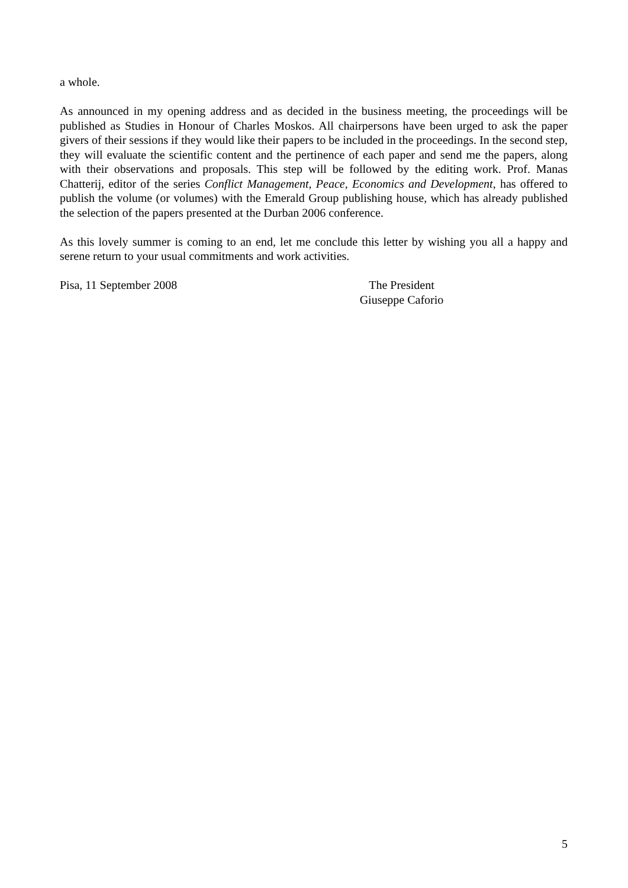a whole.
As announced in my opening address and as decided in the business meeting, the proceedings will be published as Studies in Honour of Charles Moskos. All chairpersons have been urged to ask the paper givers of their sessions if they would like their papers to be included in the proceedings. In the second step, they will evaluate the scientific content and the pertinence of each paper and send me the papers, along with their observations and proposals. This step will be followed by the editing work. Prof. Manas Chatterij, editor of the series Conflict Management, Peace, Economics and Development, has offered to publish the volume (or volumes) with the Emerald Group publishing house, which has already published the selection of the papers presented at the Durban 2006 conference.
As this lovely summer is coming to an end, let me conclude this letter by wishing you all a happy and serene return to your usual commitments and work activities.
Pisa, 11 September 2008 The President
Giuseppe Caforio
5